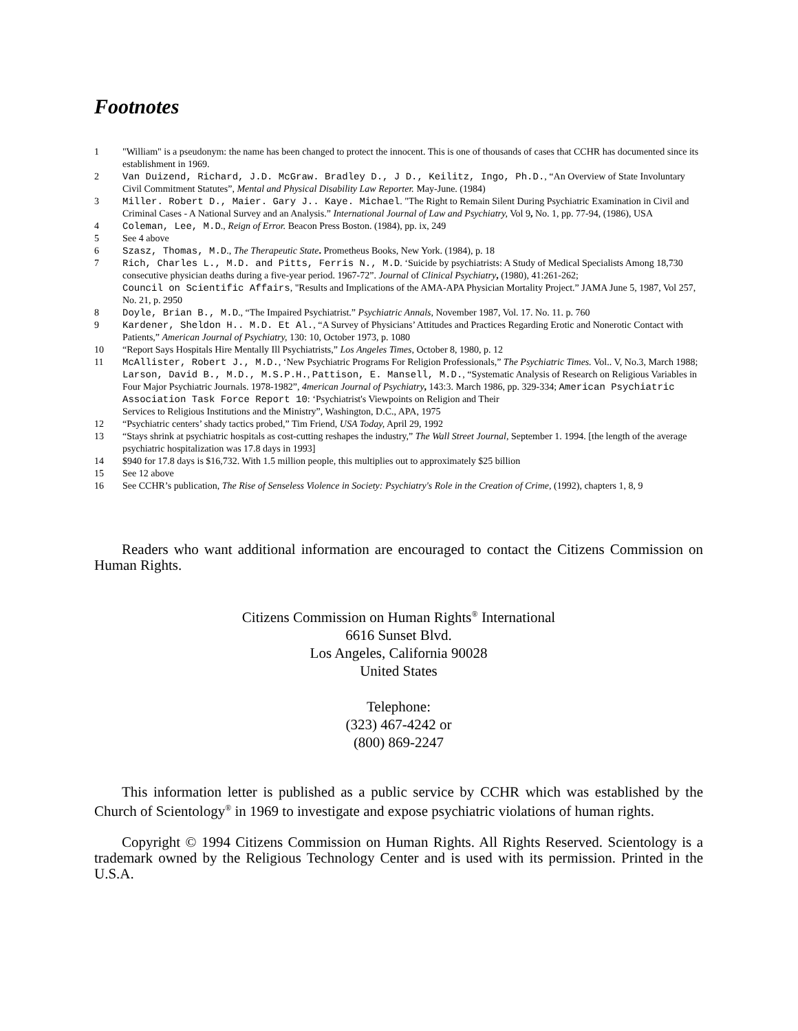Footnotes
1 "William" is a pseudonym: the name has been changed to protect the innocent. This is one of thousands of cases that CCHR has documented since its establishment in 1969.
2 Van Duizend, Richard, J.D. McGraw. Bradley D., J D., Keilitz, Ingo, Ph.D., “An Overview of State Involuntary Civil Commitment Statutes”, Mental and Physical Disability Law Reporter. May-June. (1984)
3 Miller. Robert D., Maier. Gary J.. Kaye. Michael. "The Right to Remain Silent During Psychiatric Examination in Civil and Criminal Cases - A National Survey and an Analysis.” International Journal of Law and Psychiatry, Vol 9, No. 1, pp. 77-94, (1986), USA
4 Coleman, Lee, M.D., Reign of Error. Beacon Press Boston. (1984), pp. ix, 249
5 See 4 above
6 Szasz, Thomas, M.D., The Therapeutic State. Prometheus Books, New York. (1984), p. 18
7 Rich, Charles L., M.D. and Pitts, Ferris N., M.D. ‘Suicide by psychiatrists: A Study of Medical Specialists Among 18,730
consecutive physician deaths during a five-year period. 1967-72”. Journal of Clinical Psychiatry, (1980), 41:261-262;
Council on Scientific Affairs, "Results and Implications of the AMA-APA Physician Mortality Project.” JAMA June 5, 1987, Vol 257, No. 21, p. 2950
8 Doyle, Brian B., M.D., “The Impaired Psychiatrist.” Psychiatric Annals, November 1987, Vol. 17. No. 11. p. 760
9 Kardener, Sheldon H.. M.D. Et Al., “A Survey of Physicians’ Attitudes and Practices Regarding Erotic and Nonerotic Contact with Patients,” American Journal of Psychiatry, 130: 10, October 1973, p. 1080
10 “Report Says Hospitals Hire Mentally Ill Psychiatrists,” Los Angeles Times, October 8, 1980, p. 12
11 McAllister, Robert J., M.D., ‘New Psychiatric Programs For Religion Professionals,” The Psychiatric Times. Vol.. V, No.3, March 1988; Larson, David B., M.D., M.S.P.H., Pattison, E. Mansell, M.D., “Systematic Analysis of Research on Religious Variables in Four Major Psychiatric Journals. 1978-1982”, 4merican Journal of Psychiatry, 143:3. March 1986, pp. 329-334; American Psychiatric Association Task Force Report 10: ‘Psychiatrist's Viewpoints on Religion and Their
Services to Religious Institutions and the Ministry”, Washington, D.C., APA, 1975
12 “Psychiatric centers’ shady tactics probed,” Tim Friend, USA Today, April 29, 1992
13 “Stays shrink at psychiatric hospitals as cost-cutting reshapes the industry,” The Wall Street Journal, September 1. 1994. [the length of the average psychiatric hospitalization was 17.8 days in 1993]
14 $940 for 17.8 days is $16,732. With 1.5 million people, this multiplies out to approximately $25 billion
15 See 12 above
16 See CCHR’s publication, The Rise of Senseless Violence in Society: Psychiatry's Role in the Creation of Crime, (1992), chapters 1, 8, 9
Readers who want additional information are encouraged to contact the Citizens Commission on Human Rights.
Citizens Commission on Human Rights<sup>®</sup> International
6616 Sunset Blvd.
Los Angeles, California 90028
United States
Telephone:
(323) 467-4242 or
(800) 869-2247
This information letter is published as a public service by CCHR which was established by the Church of Scientology<sup>®</sup> in 1969 to investigate and expose psychiatric violations of human rights.
Copyright © 1994 Citizens Commission on Human Rights. All Rights Reserved. Scientology is a trademark owned by the Religious Technology Center and is used with its permission. Printed in the U.S.A.